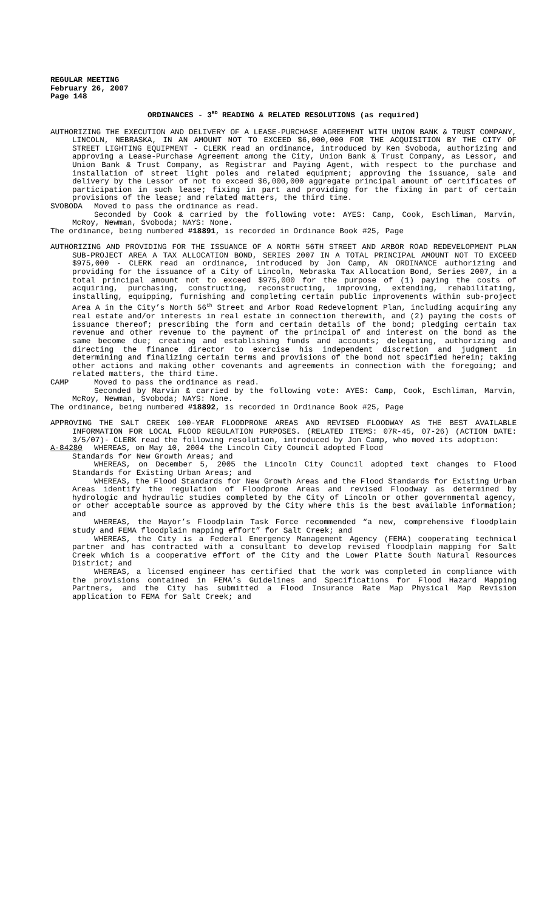REGULAR MEETING
February 26, 2007
Page 148
ORDINANCES - 3<sup>RD</sup> READING & RELATED RESOLUTIONS (as required)
AUTHORIZING THE EXECUTION AND DELIVERY OF A LEASE-PURCHASE AGREEMENT WITH UNION BANK & TRUST COMPANY, LINCOLN, NEBRASKA, IN AN AMOUNT NOT TO EXCEED $6,000,000 FOR THE ACQUISITION BY THE CITY OF STREET LIGHTING EQUIPMENT - CLERK read an ordinance, introduced by Ken Svoboda, authorizing and approving a Lease-Purchase Agreement among the City, Union Bank & Trust Company, as Lessor, and Union Bank & Trust Company, as Registrar and Paying Agent, with respect to the purchase and installation of street light poles and related equipment; approving the issuance, sale and delivery by the Lessor of not to exceed $6,000,000 aggregate principal amount of certificates of participation in such lease; fixing in part and providing for the fixing in part of certain provisions of the lease; and related matters, the third time.
SVOBODA Moved to pass the ordinance as read.
Seconded by Cook & carried by the following vote: AYES: Camp, Cook, Eschliman, Marvin, McRoy, Newman, Svoboda; NAYS: None.
The ordinance, being numbered #18891, is recorded in Ordinance Book #25, Page
AUTHORIZING AND PROVIDING FOR THE ISSUANCE OF A NORTH 56TH STREET AND ARBOR ROAD REDEVELOPMENT PLAN SUB-PROJECT AREA A TAX ALLOCATION BOND, SERIES 2007 IN A TOTAL PRINCIPAL AMOUNT NOT TO EXCEED $975,000 - CLERK read an ordinance, introduced by Jon Camp, AN ORDINANCE authorizing and providing for the issuance of a City of Lincoln, Nebraska Tax Allocation Bond, Series 2007, in a total principal amount not to exceed $975,000 for the purpose of (1) paying the costs of acquiring, purchasing, constructing, reconstructing, improving, extending, rehabilitating, installing, equipping, furnishing and completing certain public improvements within sub-project Area A in the City’s North 56<sup>th</sup> Street and Arbor Road Redevelopment Plan, including acquiring any real estate and/or interests in real estate in connection therewith, and (2) paying the costs of issuance thereof; prescribing the form and certain details of the bond; pledging certain tax revenue and other revenue to the payment of the principal of and interest on the bond as the same become due; creating and establishing funds and accounts; delegating, authorizing and directing the finance director to exercise his independent discretion and judgment in determining and finalizing certain terms and provisions of the bond not specified herein; taking other actions and making other covenants and agreements in connection with the foregoing; and related matters, the third time.
CAMP Moved to pass the ordinance as read.
Seconded by Marvin & carried by the following vote: AYES: Camp, Cook, Eschliman, Marvin, McRoy, Newman, Svoboda; NAYS: None.
The ordinance, being numbered #18892, is recorded in Ordinance Book #25, Page
APPROVING THE SALT CREEK 100-YEAR FLOODPRONE AREAS AND REVISED FLOODWAY AS THE BEST AVAILABLE INFORMATION FOR LOCAL FLOOD REGULATION PURPOSES. (RELATED ITEMS: 07R-45, 07-26) (ACTION DATE: 3/5/07)- CLERK read the following resolution, introduced by Jon Camp, who moved its adoption:
A-84280 WHEREAS, on May 10, 2004 the Lincoln City Council adopted Flood
Standards for New Growth Areas; and
WHEREAS, on December 5, 2005 the Lincoln City Council adopted text changes to Flood Standards for Existing Urban Areas; and
WHEREAS, the Flood Standards for New Growth Areas and the Flood Standards for Existing Urban Areas identify the regulation of Floodprone Areas and revised Floodway as determined by hydrologic and hydraulic studies completed by the City of Lincoln or other governmental agency, or other acceptable source as approved by the City where this is the best available information; and
WHEREAS, the Mayor’s Floodplain Task Force recommended “a new, comprehensive floodplain study and FEMA floodplain mapping effort” for Salt Creek; and
WHEREAS, the City is a Federal Emergency Management Agency (FEMA) cooperating technical partner and has contracted with a consultant to develop revised floodplain mapping for Salt Creek which is a cooperative effort of the City and the Lower Platte South Natural Resources District; and
WHEREAS, a licensed engineer has certified that the work was completed in compliance with the provisions contained in FEMA’s Guidelines and Specifications for Flood Hazard Mapping Partners, and the City has submitted a Flood Insurance Rate Map Physical Map Revision application to FEMA for Salt Creek; and